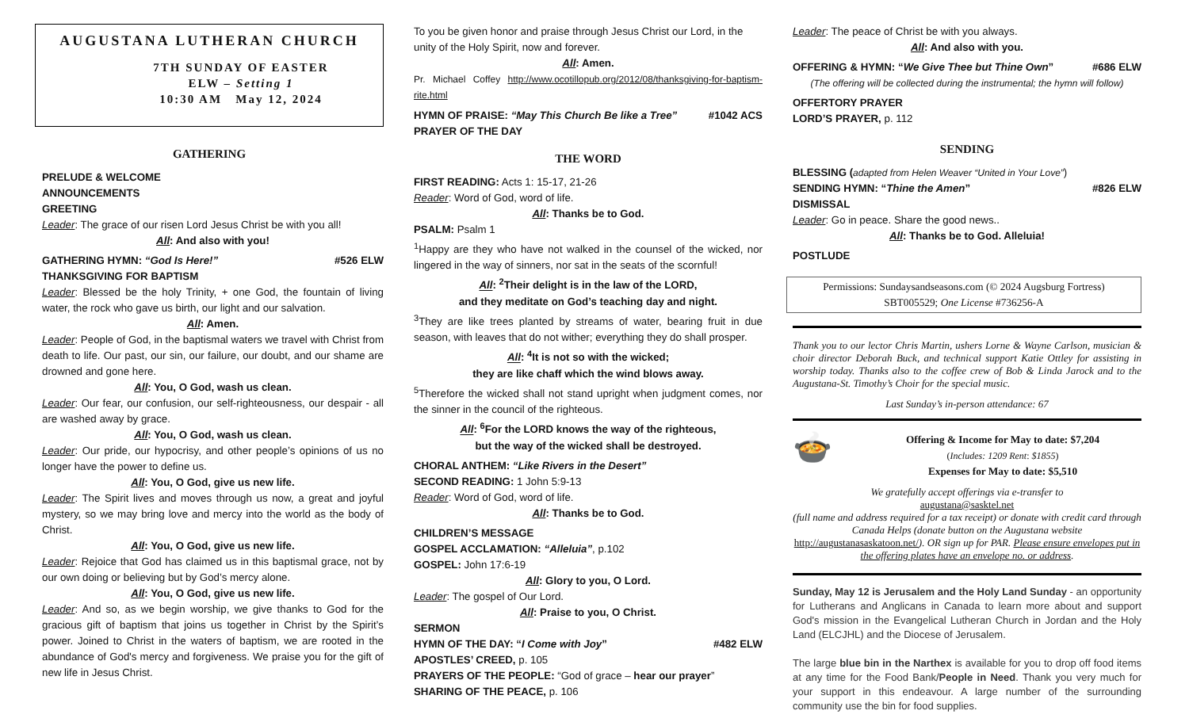AUGUSTANA LUTHERAN CHURCH
7TH SUNDAY OF EASTER
ELW – Setting 1
10:30 AM May 12, 2024
GATHERING
PRELUDE & WELCOME
ANNOUNCEMENTS
GREETING
Leader: The grace of our risen Lord Jesus Christ be with you all!
All: And also with you!
GATHERING HYMN: “God Is Here!” #526 ELW
THANKSGIVING FOR BAPTISM
Leader: Blessed be the holy Trinity, + one God, the fountain of living water, the rock who gave us birth, our light and our salvation.
All: Amen.
Leader: People of God, in the baptismal waters we travel with Christ from death to life. Our past, our sin, our failure, our doubt, and our shame are drowned and gone here.
All: You, O God, wash us clean.
Leader: Our fear, our confusion, our self-righteousness, our despair - all are washed away by grace.
All: You, O God, wash us clean.
Leader: Our pride, our hypocrisy, and other people’s opinions of us no longer have the power to define us.
All: You, O God, give us new life.
Leader: The Spirit lives and moves through us now, a great and joyful mystery, so we may bring love and mercy into the world as the body of Christ.
All: You, O God, give us new life.
Leader: Rejoice that God has claimed us in this baptismal grace, not by our own doing or believing but by God’s mercy alone.
All: You, O God, give us new life.
Leader: And so, as we begin worship, we give thanks to God for the gracious gift of baptism that joins us together in Christ by the Spirit’s power. Joined to Christ in the waters of baptism, we are rooted in the abundance of God's mercy and forgiveness. We praise you for the gift of new life in Jesus Christ.
To you be given honor and praise through Jesus Christ our Lord, in the unity of the Holy Spirit, now and forever.
All: Amen.
Pr. Michael Coffey http://www.ocotillopub.org/2012/08/thanksgiving-for-baptism-rite.html
HYMN OF PRAISE: “May This Church Be like a Tree” #1042 ACS
PRAYER OF THE DAY
THE WORD
FIRST READING: Acts 1: 15-17, 21-26
Reader: Word of God, word of life.
All: Thanks be to God.
PSALM: Psalm 1
<sup>1</sup> Happy are they who have not walked in the counsel of the wicked, nor lingered in the way of sinners, nor sat in the seats of the scornful!
All: <sup>2</sup>Their delight is in the law of the LORD,
and they meditate on God’s teaching day and night.
<sup>3</sup> They are like trees planted by streams of water, bearing fruit in due season, with leaves that do not wither; everything they do shall prosper.
All: <sup>4</sup>It is not so with the wicked;
they are like chaff which the wind blows away.
<sup>5</sup> Therefore the wicked shall not stand upright when judgment comes, nor the sinner in the council of the righteous.
All: <sup>6</sup>For the LORD knows the way of the righteous,
but the way of the wicked shall be destroyed.
CHORAL ANTHEM: “Like Rivers in the Desert”
SECOND READING: 1 John 5:9-13
Reader: Word of God, word of life.
All: Thanks be to God.
CHILDREN’S MESSAGE
GOSPEL ACCLAMATION: “Alleluia”, p.102
GOSPEL: John 17:6-19
All: Glory to you, O Lord.
Leader: The gospel of Our Lord.
All: Praise to you, O Christ.
SERMON
HYMN OF THE DAY: “I Come with Joy” #482 ELW
APOSTLES’ CREED, p. 105
PRAYERS OF THE PEOPLE: “God of grace – hear our prayer”
SHARING OF THE PEACE, p. 106
Leader: The peace of Christ be with you always.
All: And also with you.
OFFERING & HYMN: “We Give Thee but Thine Own” #686 ELW
(The offering will be collected during the instrumental; the hymn will follow)
OFFERTORY PRAYER
LORD’S PRAYER, p. 112
SENDING
BLESSING (adapted from Helen Weaver “United in Your Love”)
SENDING HYMN: “Thine the Amen” #826 ELW
DISMISSAL
Leader: Go in peace. Share the good news..
All: Thanks be to God. Alleluia!
POSTLUDE
Permissions: Sundaysandseasons.com (© 2024 Augsburg Fortress)
SBT005529; One License #736256-A
Thank you to our lector Chris Martin, ushers Lorne & Wayne Carlson, musician & choir director Deborah Buck, and technical support Katie Ottley for assisting in worship today. Thanks also to the coffee crew of Bob & Linda Jarock and to the Augustana-St. Timothy’s Choir for the special music.
Last Sunday’s in-person attendance: 67
🍲
Offering & Income for May to date: $7,204
(Includes: 1209 Rent: $1855)
Expenses for May to date: $5,510
We gratefully accept offerings via e-transfer to
augustana@sasktel.net
(full name and address required for a tax receipt) or donate with credit card through Canada Helps (donate button on the Augustana website http://augustanasaskatoon.net/). OR sign up for PAR. Please ensure envelopes put in the offering plates have an envelope no. or address.
Sunday, May 12 is Jerusalem and the Holy Land Sunday - an opportunity for Lutherans and Anglicans in Canada to learn more about and support God's mission in the Evangelical Lutheran Church in Jordan and the Holy Land (ELCJHL) and the Diocese of Jerusalem.
The large blue bin in the Narthex is available for you to drop off food items at any time for the Food Bank/People in Need. Thank you very much for your support in this endeavour. A large number of the surrounding community use the bin for food supplies.